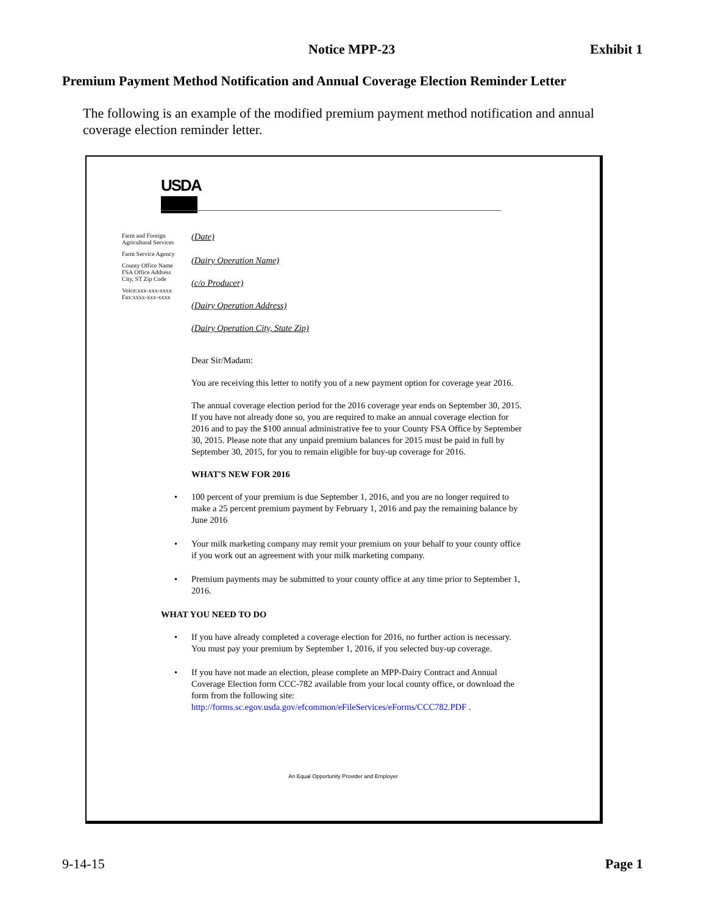Notice MPP-23 Exhibit 1
Premium Payment Method Notification and Annual Coverage Election Reminder Letter
The following is an example of the modified premium payment method notification and annual coverage election reminder letter.
USDA
Farm and Foreign Agricultural Services
Farm Service Agency
County Office Name FSA Office Address City, ST Zip Code
Voice:xxx-xxx-xxxx Fax:xxxx-xxx-xxxx
(Date)
(Dairy Operation Name)
(c/o Producer)
(Dairy Operation Address)
(Dairy Operation City, State Zip)
Dear Sir/Madam:
You are receiving this letter to notify you of a new payment option for coverage year 2016.
The annual coverage election period for the 2016 coverage year ends on September 30, 2015. If you have not already done so, you are required to make an annual coverage election for 2016 and to pay the $100 annual administrative fee to your County FSA Office by September 30, 2015. Please note that any unpaid premium balances for 2015 must be paid in full by September 30, 2015, for you to remain eligible for buy-up coverage for 2016.
WHAT'S NEW FOR 2016
• 100 percent of your premium is due September 1, 2016, and you are no longer required to make a 25 percent premium payment by February 1, 2016 and pay the remaining balance by June 2016
• Your milk marketing company may remit your premium on your behalf to your county office if you work out an agreement with your milk marketing company.
• Premium payments may be submitted to your county office at any time prior to September 1, 2016.
WHAT YOU NEED TO DO
• If you have already completed a coverage election for 2016, no further action is necessary. You must pay your premium by September 1, 2016, if you selected buy-up coverage.
• If you have not made an election, please complete an MPP-Dairy Contract and Annual Coverage Election form CCC-782 available from your local county office, or download the form from the following site: http://forms.sc.egov.usda.gov/efcommon/eFileServices/eForms/CCC782.PDF .
An Equal Opportunity Provider and Employer
9-14-15 Page 1